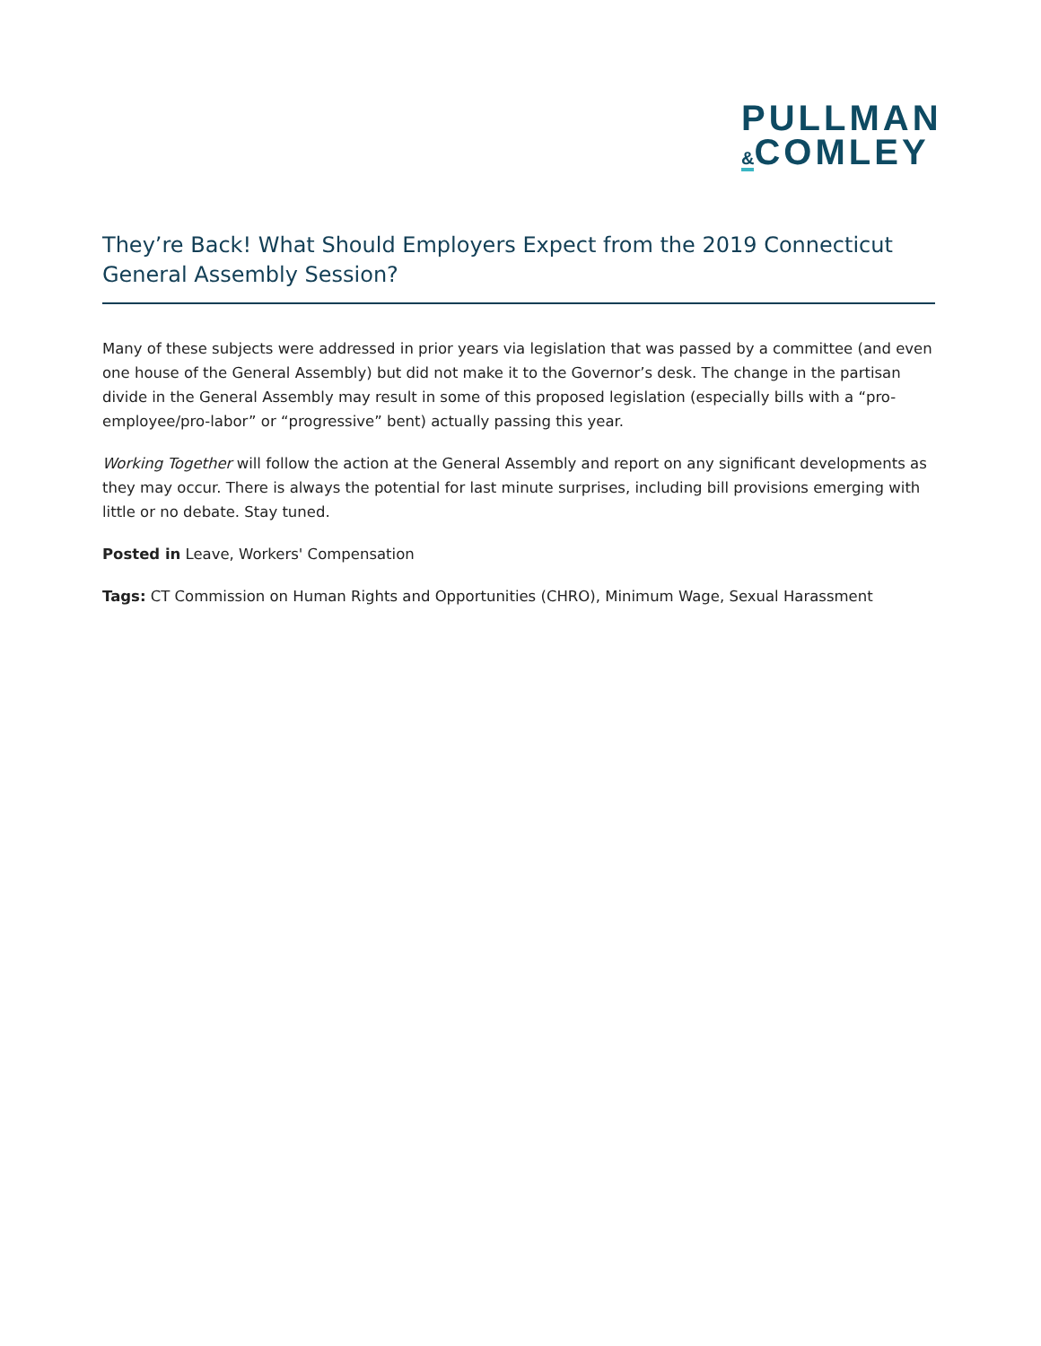PULLMAN
&COMLEY
They’re Back! What Should Employers Expect from the 2019 Connecticut General Assembly Session?
Many of these subjects were addressed in prior years via legislation that was passed by a committee (and even one house of the General Assembly) but did not make it to the Governor’s desk. The change in the partisan divide in the General Assembly may result in some of this proposed legislation (especially bills with a “pro-employee/pro-labor” or “progressive” bent) actually passing this year.
Working Together will follow the action at the General Assembly and report on any significant developments as they may occur. There is always the potential for last minute surprises, including bill provisions emerging with little or no debate. Stay tuned.
Posted in Leave, Workers' Compensation
Tags: CT Commission on Human Rights and Opportunities (CHRO), Minimum Wage, Sexual Harassment